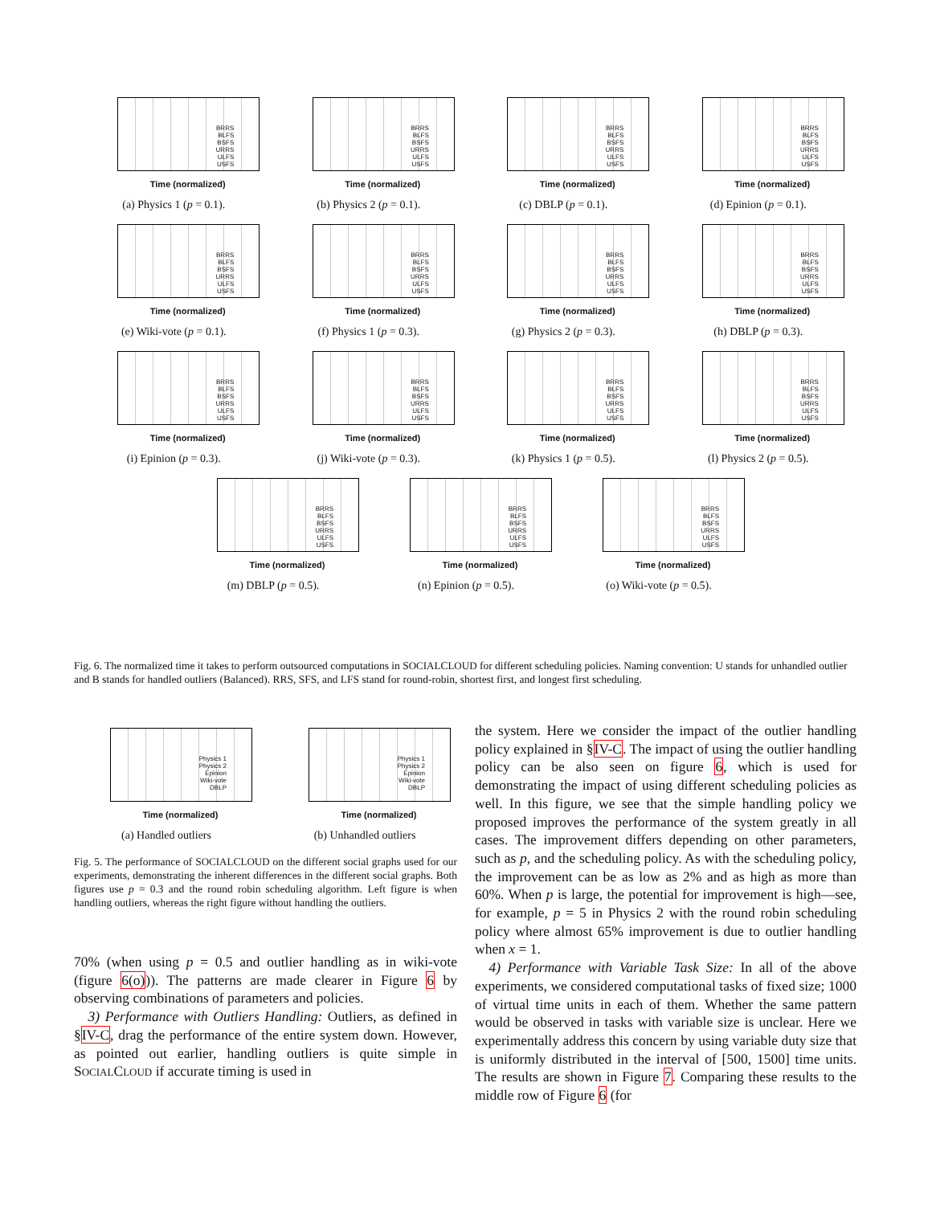BRRS
BLFS
BSFS
URRS
ULFS
USFS
Time (normalized)
(a) Physics 1 (p = 0.1).
BRRS
BLFS
BSFS
URRS
ULFS
USFS
Time (normalized)
(b) Physics 2 (p = 0.1).
BRRS
BLFS
BSFS
URRS
ULFS
USFS
Time (normalized)
(c) DBLP (p = 0.1).
BRRS
BLFS
BSFS
URRS
ULFS
USFS
Time (normalized)
(d) Epinion (p = 0.1).
BRRS
BLFS
BSFS
URRS
ULFS
USFS
Time (normalized)
(e) Wiki-vote (p = 0.1).
BRRS
BLFS
BSFS
URRS
ULFS
USFS
Time (normalized)
(f) Physics 1 (p = 0.3).
BRRS
BLFS
BSFS
URRS
ULFS
USFS
Time (normalized)
(g) Physics 2 (p = 0.3).
BRRS
BLFS
BSFS
URRS
ULFS
USFS
Time (normalized)
(h) DBLP (p = 0.3).
BRRS
BLFS
BSFS
URRS
ULFS
USFS
Time (normalized)
(i) Epinion (p = 0.3).
BRRS
BLFS
BSFS
URRS
ULFS
USFS
Time (normalized)
(j) Wiki-vote (p = 0.3).
BRRS
BLFS
BSFS
URRS
ULFS
USFS
Time (normalized)
(k) Physics 1 (p = 0.5).
BRRS
BLFS
BSFS
URRS
ULFS
USFS
Time (normalized)
(l) Physics 2 (p = 0.5).
BRRS
BLFS
BSFS
URRS
ULFS
USFS
Time (normalized)
(m) DBLP (p = 0.5).
BRRS
BLFS
BSFS
URRS
ULFS
USFS
Time (normalized)
(n) Epinion (p = 0.5).
BRRS
BLFS
BSFS
URRS
ULFS
USFS
Time (normalized)
(o) Wiki-vote (p = 0.5).
Fig. 6. The normalized time it takes to perform outsourced computations in SOCIALCLOUD for different scheduling policies. Naming convention: U stands for unhandled outlier and B stands for handled outliers (Balanced). RRS, SFS, and LFS stand for round-robin, shortest first, and longest first scheduling.
Physics 1
Physics 2
Epinion
Wiki-vote
DBLP
Time (normalized)
(a) Handled outliers
Physics 1
Physics 2
Epinion
Wiki-vote
DBLP
Time (normalized)
(b) Unhandled outliers
Fig. 5. The performance of SOCIALCLOUD on the different social graphs used for our experiments, demonstrating the inherent differences in the different social graphs. Both figures use p = 0.3 and the round robin scheduling algorithm. Left figure is when handling outliers, whereas the right figure without handling the outliers.
70% (when using p = 0.5 and outlier handling as in wiki-vote (figure 6(o))). The patterns are made clearer in Figure 6 by observing combinations of parameters and policies.
3) Performance with Outliers Handling: Outliers, as defined in §IV-C, drag the performance of the entire system down. However, as pointed out earlier, handling outliers is quite simple in SOCIALCLOUD if accurate timing is used in
the system. Here we consider the impact of the outlier handling policy explained in §IV-C. The impact of using the outlier handling policy can be also seen on figure 6, which is used for demonstrating the impact of using different scheduling policies as well. In this figure, we see that the simple handling policy we proposed improves the performance of the system greatly in all cases. The improvement differs depending on other parameters, such as p, and the scheduling policy. As with the scheduling policy, the improvement can be as low as 2% and as high as more than 60%. When p is large, the potential for improvement is high—see, for example, p = 5 in Physics 2 with the round robin scheduling policy where almost 65% improvement is due to outlier handling when x = 1.
4) Performance with Variable Task Size: In all of the above experiments, we considered computational tasks of fixed size; 1000 of virtual time units in each of them. Whether the same pattern would be observed in tasks with variable size is unclear. Here we experimentally address this concern by using variable duty size that is uniformly distributed in the interval of [500, 1500] time units. The results are shown in Figure 7. Comparing these results to the middle row of Figure 6 (for